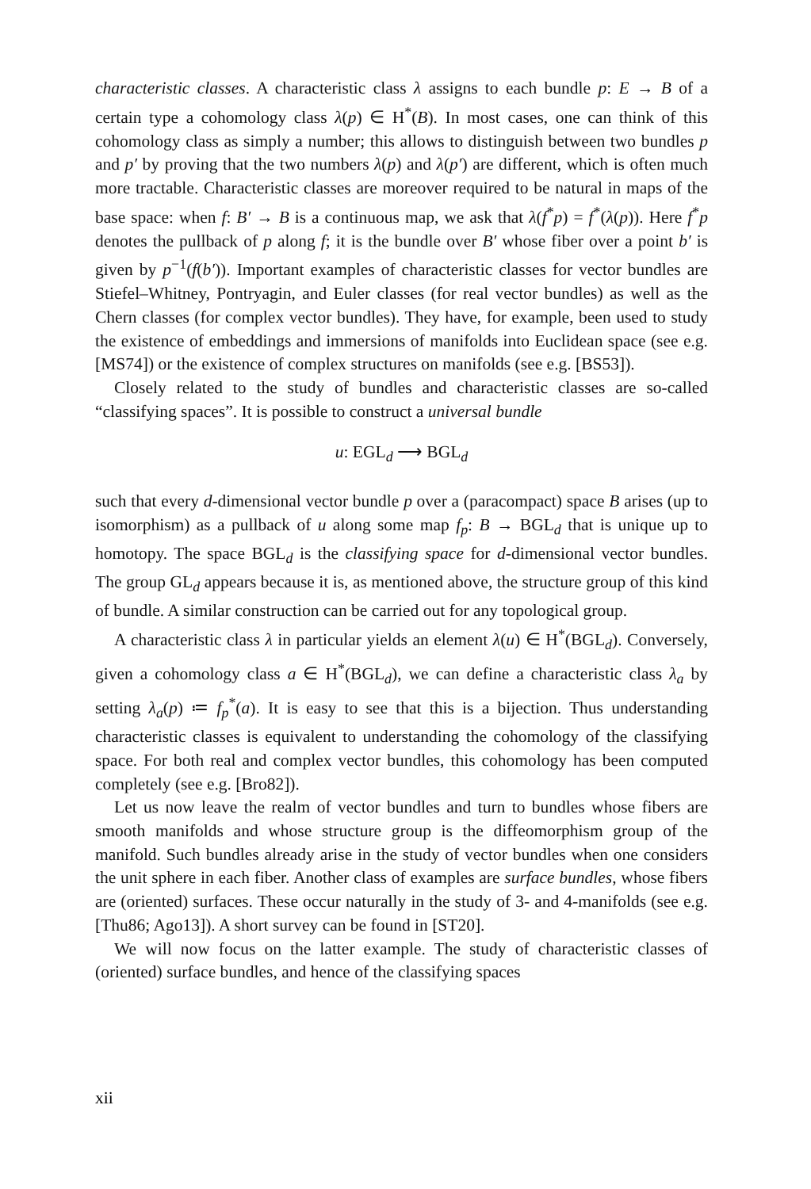characteristic classes. A characteristic class λ assigns to each bundle p: E → B of a certain type a cohomology class λ(p) ∈ H<sup>*</sup>(B). In most cases, one can think of this cohomology class as simply a number; this allows to distinguish between two bundles p and p′ by proving that the two numbers λ(p) and λ(p′) are different, which is often much more tractable. Characteristic classes are moreover required to be natural in maps of the base space: when f: B′ → B is a continuous map, we ask that λ(f<sup>*</sup>p) = f<sup>*</sup>(λ(p)). Here f<sup>*</sup>p denotes the pullback of p along f; it is the bundle over B′ whose fiber over a point b′ is given by p<sup>−1</sup>(f(b′)). Important examples of characteristic classes for vector bundles are Stiefel–Whitney, Pontryagin, and Euler classes (for real vector bundles) as well as the Chern classes (for complex vector bundles). They have, for example, been used to study the existence of embeddings and immersions of manifolds into Euclidean space (see e.g. [MS74]) or the existence of complex structures on manifolds (see e.g. [BS53]).
Closely related to the study of bundles and characteristic classes are so-called “classifying spaces”. It is possible to construct a universal bundle
u: EGL<sub>d</sub> ⟶ BGL<sub>d</sub>
such that every d-dimensional vector bundle p over a (paracompact) space B arises (up to isomorphism) as a pullback of u along some map f<sub>p</sub>: B → BGL<sub>d</sub> that is unique up to homotopy. The space BGL<sub>d</sub> is the classifying space for d-dimensional vector bundles. The group GL<sub>d</sub> appears because it is, as mentioned above, the structure group of this kind of bundle. A similar construction can be carried out for any topological group.
A characteristic class λ in particular yields an element λ(u) ∈ H<sup>*</sup>(BGL<sub>d</sub>). Conversely, given a cohomology class a ∈ H<sup>*</sup>(BGL<sub>d</sub>), we can define a characteristic class λ<sub>a</sub> by setting λ<sub>a</sub>(p) ≔ f<sub>p</sub><sup>*</sup>(a). It is easy to see that this is a bijection. Thus understanding characteristic classes is equivalent to understanding the cohomology of the classifying space. For both real and complex vector bundles, this cohomology has been computed completely (see e.g. [Bro82]).
Let us now leave the realm of vector bundles and turn to bundles whose fibers are smooth manifolds and whose structure group is the diffeomorphism group of the manifold. Such bundles already arise in the study of vector bundles when one considers the unit sphere in each fiber. Another class of examples are surface bundles, whose fibers are (oriented) surfaces. These occur naturally in the study of 3- and 4-manifolds (see e.g. [Thu86; Ago13]). A short survey can be found in [ST20].
We will now focus on the latter example. The study of characteristic classes of (oriented) surface bundles, and hence of the classifying spaces
xii